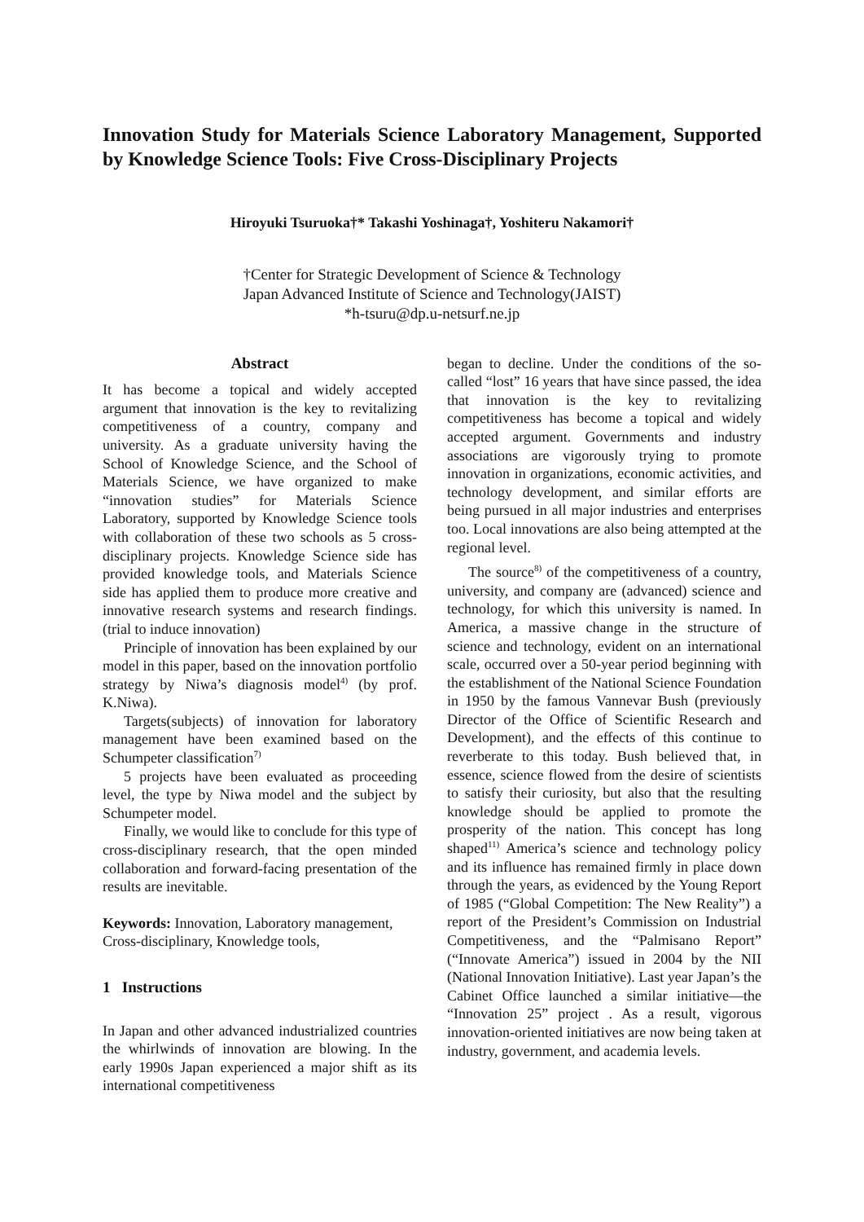Innovation Study for Materials Science Laboratory Management, Supported by Knowledge Science Tools: Five Cross-Disciplinary Projects
Hiroyuki Tsuruoka†* Takashi Yoshinaga†, Yoshiteru Nakamori†
†Center for Strategic Development of Science & Technology
Japan Advanced Institute of Science and Technology(JAIST)
*h-tsuru@dp.u-netsurf.ne.jp
Abstract
It has become a topical and widely accepted argument that innovation is the key to revitalizing competitiveness of a country, company and university. As a graduate university having the School of Knowledge Science, and the School of Materials Science, we have organized to make “innovation studies” for Materials Science Laboratory, supported by Knowledge Science tools with collaboration of these two schools as 5 cross-disciplinary projects. Knowledge Science side has provided knowledge tools, and Materials Science side has applied them to produce more creative and innovative research systems and research findings.(trial to induce innovation)
Principle of innovation has been explained by our model in this paper, based on the innovation portfolio strategy by Niwa’s diagnosis model<sup>4)</sup> (by prof. K.Niwa).
Targets(subjects) of innovation for laboratory management have been examined based on the Schumpeter classification<sup>7)</sup>
5 projects have been evaluated as proceeding level, the type by Niwa model and the subject by Schumpeter model.
Finally, we would like to conclude for this type of cross-disciplinary research, that the open minded collaboration and forward-facing presentation of the results are inevitable.
Keywords: Innovation, Laboratory management, Cross-disciplinary, Knowledge tools,
1 Instructions
In Japan and other advanced industrialized countries the whirlwinds of innovation are blowing. In the early 1990s Japan experienced a major shift as its international competitiveness
began to decline. Under the conditions of the so-called “lost” 16 years that have since passed, the idea that innovation is the key to revitalizing competitiveness has become a topical and widely accepted argument. Governments and industry associations are vigorously trying to promote innovation in organizations, economic activities, and technology development, and similar efforts are being pursued in all major industries and enterprises too. Local innovations are also being attempted at the regional level.
The source<sup>8)</sup> of the competitiveness of a country, university, and company are (advanced) science and technology, for which this university is named. In America, a massive change in the structure of science and technology, evident on an international scale, occurred over a 50-year period beginning with the establishment of the National Science Foundation in 1950 by the famous Vannevar Bush (previously Director of the Office of Scientific Research and Development), and the effects of this continue to reverberate to this today. Bush believed that, in essence, science flowed from the desire of scientists to satisfy their curiosity, but also that the resulting knowledge should be applied to promote the prosperity of the nation. This concept has long shaped<sup>11)</sup> America’s science and technology policy and its influence has remained firmly in place down through the years, as evidenced by the Young Report of 1985 (“Global Competition: The New Reality”) a report of the President’s Commission on Industrial Competitiveness, and the “Palmisano Report” (“Innovate America”) issued in 2004 by the NII (National Innovation Initiative). Last year Japan’s the Cabinet Office launched a similar initiative—the “Innovation 25” project . As a result, vigorous innovation-oriented initiatives are now being taken at industry, government, and academia levels.